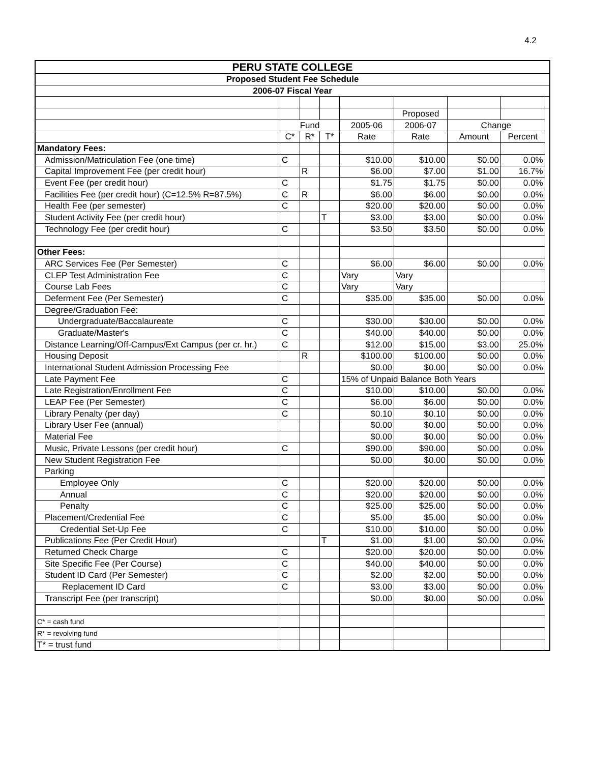4.2
| PERU STATE COLLEGE | | | | | | | | |
| Proposed Student Fee Schedule | | | | | | | | |
| 2006-07 Fiscal Year | | | | | | | | |
| | | | | | Proposed | | | |
| | Fund | | | 2005-06 | 2006-07 | Change | | |
| | C* | R* | T* | Rate | Rate | Amount | Percent | |
| Mandatory Fees: | | | | | | | | |
| Admission/Matriculation Fee (one time) | C | | | $10.00 | $10.00 | $0.00 | 0.0% | |
| Capital Improvement Fee (per credit hour) | | R | | $6.00 | $7.00 | $1.00 | 16.7% | |
| Event Fee (per credit hour) | C | | | $1.75 | $1.75 | $0.00 | 0.0% | |
| Facilities Fee (per credit hour) (C=12.5% R=87.5%) | C | R | | $6.00 | $6.00 | $0.00 | 0.0% | |
| Health Fee (per semester) | C | | | $20.00 | $20.00 | $0.00 | 0.0% | |
| Student Activity Fee (per credit hour) | | | T | $3.00 | $3.00 | $0.00 | 0.0% | |
| Technology Fee (per credit hour) | C | | | $3.50 | $3.50 | $0.00 | 0.0% | |
| Other Fees: | | | | | | | | |
| ARC Services Fee (Per Semester) | C | | | $6.00 | $6.00 | $0.00 | 0.0% | |
| CLEP Test Administration Fee | C | | | Vary | Vary | | | |
| Course Lab Fees | C | | | Vary | Vary | | | |
| Deferment Fee (Per Semester) | C | | | $35.00 | $35.00 | $0.00 | 0.0% | |
| Degree/Graduation Fee: | | | | | | | | |
| Undergraduate/Baccalaureate | C | | | $30.00 | $30.00 | $0.00 | 0.0% | |
| Graduate/Master's | C | | | $40.00 | $40.00 | $0.00 | 0.0% | |
| Distance Learning/Off-Campus/Ext Campus (per cr. hr.) | C | | | $12.00 | $15.00 | $3.00 | 25.0% | |
| Housing Deposit | | R | | $100.00 | $100.00 | $0.00 | 0.0% | |
| International Student Admission Processing Fee | | | | $0.00 | $0.00 | $0.00 | 0.0% | |
| Late Payment Fee | C | | | 15% of Unpaid Balance Both Years | | | | |
| Late Registration/Enrollment Fee | C | | | $10.00 | $10.00 | $0.00 | 0.0% | |
| LEAP Fee (Per Semester) | C | | | $6.00 | $6.00 | $0.00 | 0.0% | |
| Library Penalty (per day) | C | | | $0.10 | $0.10 | $0.00 | 0.0% | |
| Library User Fee (annual) | | | | $0.00 | $0.00 | $0.00 | 0.0% | |
| Material Fee | | | | $0.00 | $0.00 | $0.00 | 0.0% | |
| Music, Private Lessons (per credit hour) | C | | | $90.00 | $90.00 | $0.00 | 0.0% | |
| New Student Registration Fee | | | | $0.00 | $0.00 | $0.00 | 0.0% | |
| Parking | | | | | | | | |
| Employee Only | C | | | $20.00 | $20.00 | $0.00 | 0.0% | |
| Annual | C | | | $20.00 | $20.00 | $0.00 | 0.0% | |
| Penalty | C | | | $25.00 | $25.00 | $0.00 | 0.0% | |
| Placement/Credential Fee | C | | | $5.00 | $5.00 | $0.00 | 0.0% | |
| Credential Set-Up Fee | C | | | $10.00 | $10.00 | $0.00 | 0.0% | |
| Publications Fee (Per Credit Hour) | | | T | $1.00 | $1.00 | $0.00 | 0.0% | |
| Returned Check Charge | C | | | $20.00 | $20.00 | $0.00 | 0.0% | |
| Site Specific Fee (Per Course) | C | | | $40.00 | $40.00 | $0.00 | 0.0% | |
| Student ID Card (Per Semester) | C | | | $2.00 | $2.00 | $0.00 | 0.0% | |
| Replacement ID Card | C | | | $3.00 | $3.00 | $0.00 | 0.0% | |
| Transcript Fee (per transcript) | | | | $0.00 | $0.00 | $0.00 | 0.0% | |
| C* = cash fund | | | | | | | | |
| R* = revolving fund | | | | | | | | |
| T* = trust fund | | | | | | | | |